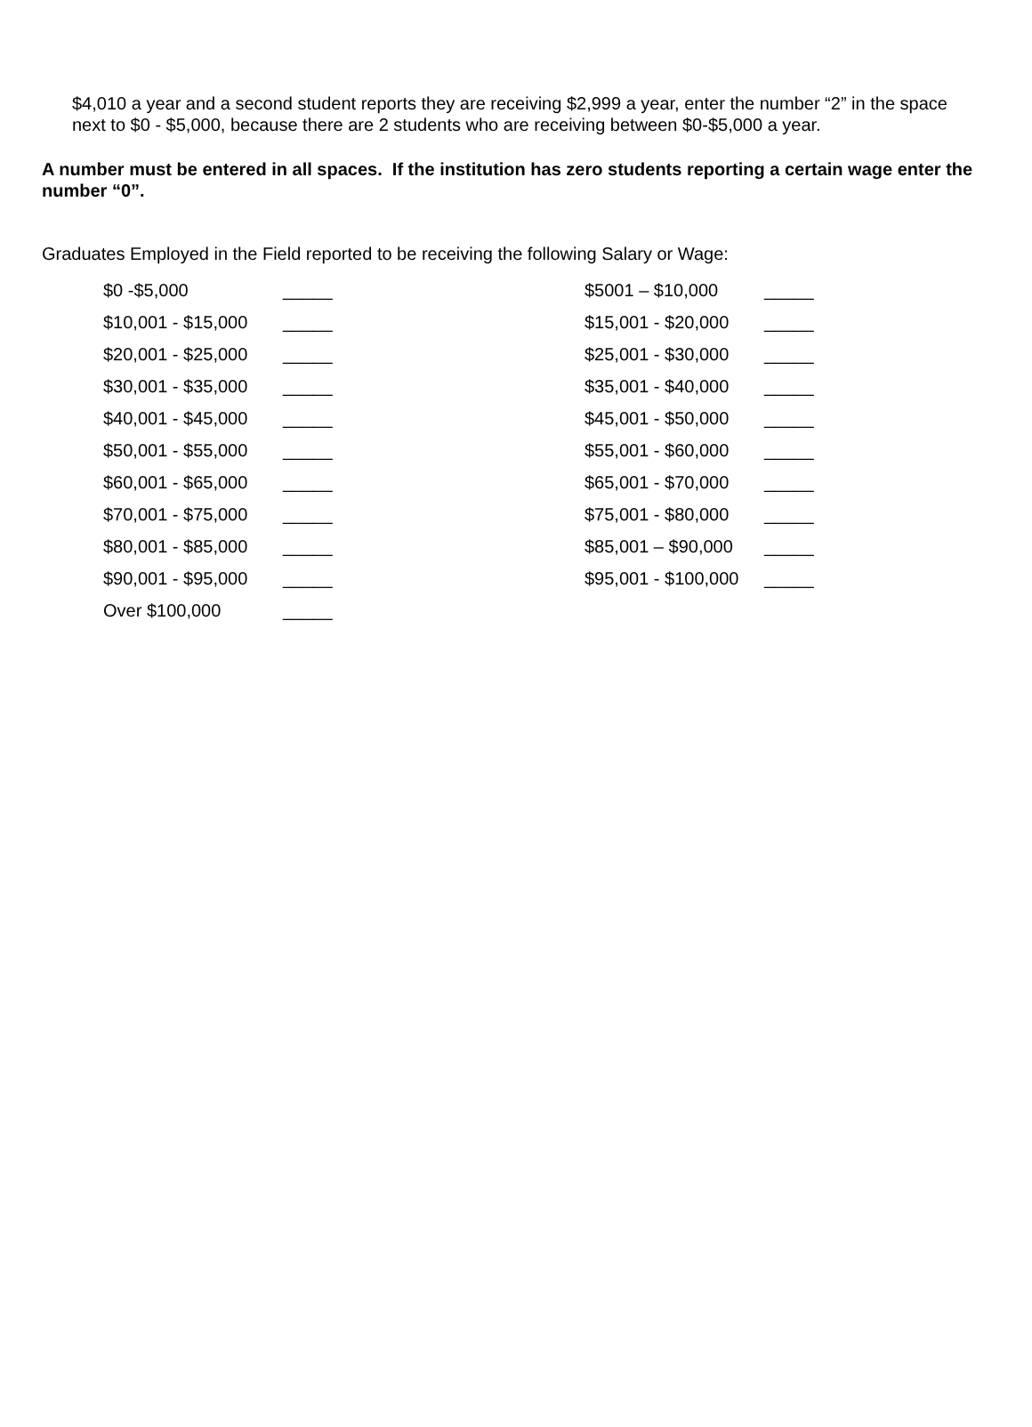$4,010 a year and a second student reports they are receiving $2,999 a year, enter the number “2” in the space next to $0 - $5,000, because there are 2 students who are receiving between $0-$5,000 a year.
A number must be entered in all spaces. If the institution has zero students reporting a certain wage enter the number “0”.
Graduates Employed in the Field reported to be receiving the following Salary or Wage:
| $0 -$5,000 | _____ | $5001 – $10,000 | _____ |
| $10,001 - $15,000 | _____ | $15,001 - $20,000 | _____ |
| $20,001 - $25,000 | _____ | $25,001 - $30,000 | _____ |
| $30,001 - $35,000 | _____ | $35,001 - $40,000 | _____ |
| $40,001 - $45,000 | _____ | $45,001 - $50,000 | _____ |
| $50,001 - $55,000 | _____ | $55,001 - $60,000 | _____ |
| $60,001 - $65,000 | _____ | $65,001 - $70,000 | _____ |
| $70,001 - $75,000 | _____ | $75,001 - $80,000 | _____ |
| $80,001 - $85,000 | _____ | $85,001 – $90,000 | _____ |
| $90,001 - $95,000 | _____ | $95,001 - $100,000 | _____ |
| Over $100,000 | _____ | | |